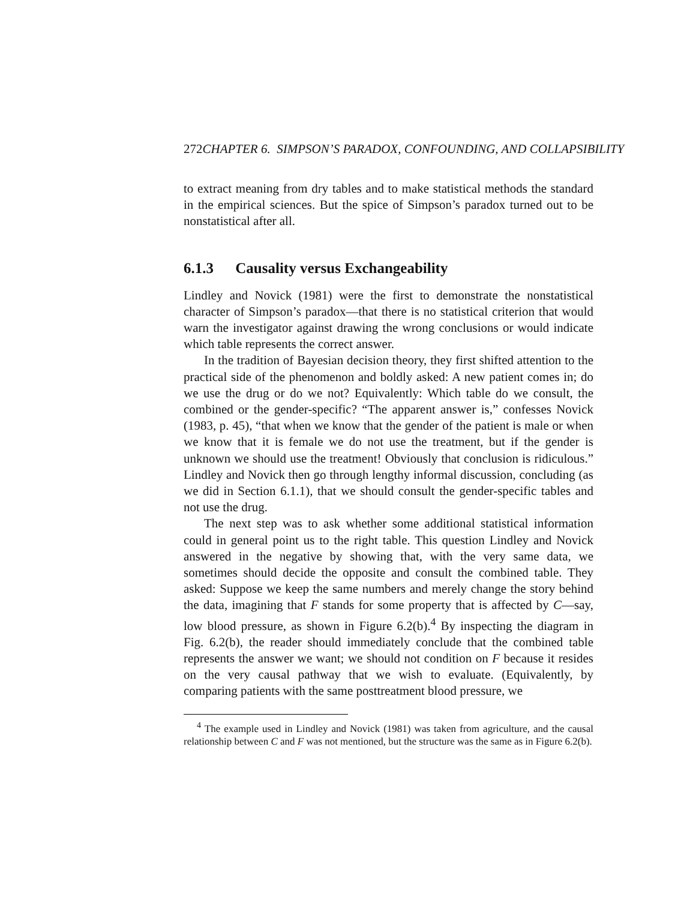272 CHAPTER 6. SIMPSON’S PARADOX, CONFOUNDING, AND COLLAPSIBILITY
to extract meaning from dry tables and to make statistical methods the standard in the empirical sciences. But the spice of Simpson’s paradox turned out to be nonstatistical after all.
6.1.3 Causality versus Exchangeability
Lindley and Novick (1981) were the first to demonstrate the nonstatistical character of Simpson’s paradox—that there is no statistical criterion that would warn the investigator against drawing the wrong conclusions or would indicate which table represents the correct answer.
In the tradition of Bayesian decision theory, they first shifted attention to the practical side of the phenomenon and boldly asked: A new patient comes in; do we use the drug or do we not? Equivalently: Which table do we consult, the combined or the gender-specific? “The apparent answer is,” confesses Novick (1983, p. 45), “that when we know that the gender of the patient is male or when we know that it is female we do not use the treatment, but if the gender is unknown we should use the treatment! Obviously that conclusion is ridiculous.” Lindley and Novick then go through lengthy informal discussion, concluding (as we did in Section 6.1.1), that we should consult the gender-specific tables and not use the drug.
The next step was to ask whether some additional statistical information could in general point us to the right table. This question Lindley and Novick answered in the negative by showing that, with the very same data, we sometimes should decide the opposite and consult the combined table. They asked: Suppose we keep the same numbers and merely change the story behind the data, imagining that F stands for some property that is affected by C—say, low blood pressure, as shown in Figure 6.2(b).<sup>4</sup> By inspecting the diagram in Fig. 6.2(b), the reader should immediately conclude that the combined table represents the answer we want; we should not condition on F because it resides on the very causal pathway that we wish to evaluate. (Equivalently, by comparing patients with the same posttreatment blood pressure, we
<sup>4</sup> The example used in Lindley and Novick (1981) was taken from agriculture, and the causal relationship between C and F was not mentioned, but the structure was the same as in Figure 6.2(b).